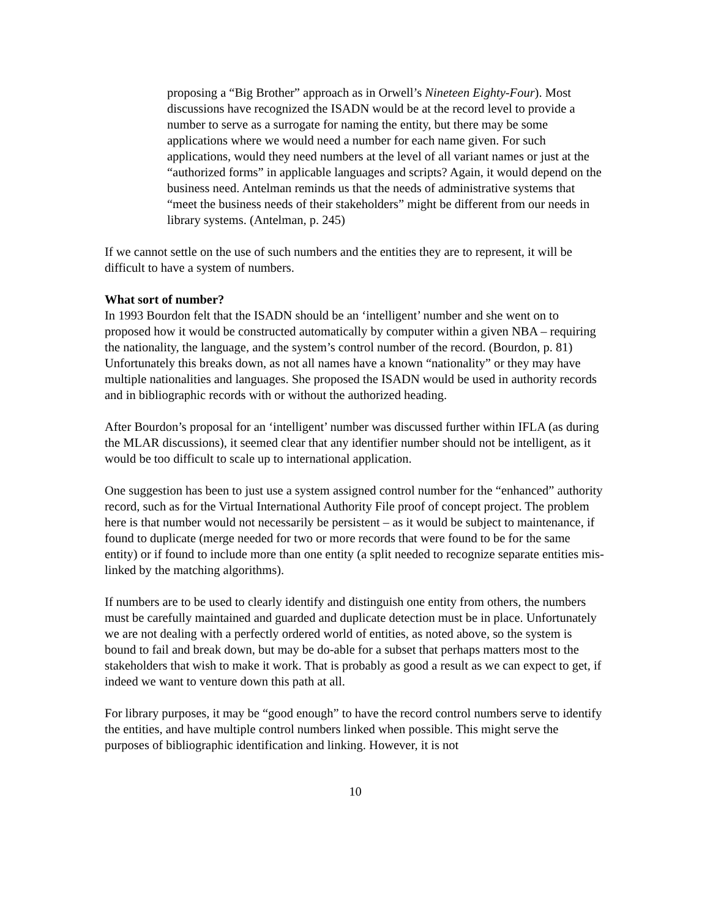proposing a “Big Brother” approach as in Orwell’s Nineteen Eighty-Four). Most discussions have recognized the ISADN would be at the record level to provide a number to serve as a surrogate for naming the entity, but there may be some applications where we would need a number for each name given. For such applications, would they need numbers at the level of all variant names or just at the “authorized forms” in applicable languages and scripts? Again, it would depend on the business need. Antelman reminds us that the needs of administrative systems that “meet the business needs of their stakeholders” might be different from our needs in library systems. (Antelman, p. 245)
If we cannot settle on the use of such numbers and the entities they are to represent, it will be difficult to have a system of numbers.
What sort of number?
In 1993 Bourdon felt that the ISADN should be an ‘intelligent’ number and she went on to proposed how it would be constructed automatically by computer within a given NBA – requiring the nationality, the language, and the system’s control number of the record. (Bourdon, p. 81) Unfortunately this breaks down, as not all names have a known “nationality” or they may have multiple nationalities and languages. She proposed the ISADN would be used in authority records and in bibliographic records with or without the authorized heading.
After Bourdon’s proposal for an ‘intelligent’ number was discussed further within IFLA (as during the MLAR discussions), it seemed clear that any identifier number should not be intelligent, as it would be too difficult to scale up to international application.
One suggestion has been to just use a system assigned control number for the “enhanced” authority record, such as for the Virtual International Authority File proof of concept project. The problem here is that number would not necessarily be persistent – as it would be subject to maintenance, if found to duplicate (merge needed for two or more records that were found to be for the same entity) or if found to include more than one entity (a split needed to recognize separate entities mis-linked by the matching algorithms).
If numbers are to be used to clearly identify and distinguish one entity from others, the numbers must be carefully maintained and guarded and duplicate detection must be in place. Unfortunately we are not dealing with a perfectly ordered world of entities, as noted above, so the system is bound to fail and break down, but may be do-able for a subset that perhaps matters most to the stakeholders that wish to make it work. That is probably as good a result as we can expect to get, if indeed we want to venture down this path at all.
For library purposes, it may be “good enough” to have the record control numbers serve to identify the entities, and have multiple control numbers linked when possible. This might serve the purposes of bibliographic identification and linking. However, it is not
10